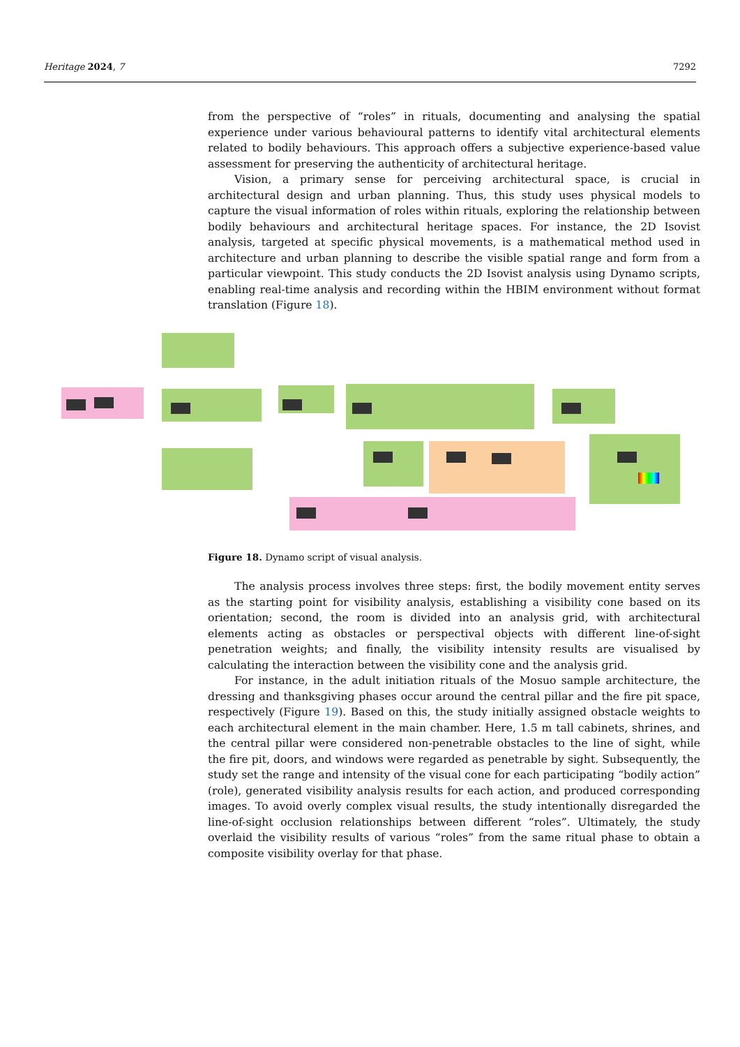Heritage 2024, 7 7292
from the perspective of “roles” in rituals, documenting and analysing the spatial experience under various behavioural patterns to identify vital architectural elements related to bodily behaviours. This approach offers a subjective experience-based value assessment for preserving the authenticity of architectural heritage.
Vision, a primary sense for perceiving architectural space, is crucial in architectural design and urban planning. Thus, this study uses physical models to capture the visual information of roles within rituals, exploring the relationship between bodily behaviours and architectural heritage spaces. For instance, the 2D Isovist analysis, targeted at specific physical movements, is a mathematical method used in architecture and urban planning to describe the visible spatial range and form from a particular viewpoint. This study conducts the 2D Isovist analysis using Dynamo scripts, enabling real-time analysis and recording within the HBIM environment without format translation (Figure 18).
Figure 18. Dynamo script of visual analysis.
The analysis process involves three steps: first, the bodily movement entity serves as the starting point for visibility analysis, establishing a visibility cone based on its orientation; second, the room is divided into an analysis grid, with architectural elements acting as obstacles or perspectival objects with different line-of-sight penetration weights; and finally, the visibility intensity results are visualised by calculating the interaction between the visibility cone and the analysis grid.
For instance, in the adult initiation rituals of the Mosuo sample architecture, the dressing and thanksgiving phases occur around the central pillar and the fire pit space, respectively (Figure 19). Based on this, the study initially assigned obstacle weights to each architectural element in the main chamber. Here, 1.5 m tall cabinets, shrines, and the central pillar were considered non-penetrable obstacles to the line of sight, while the fire pit, doors, and windows were regarded as penetrable by sight. Subsequently, the study set the range and intensity of the visual cone for each participating “bodily action” (role), generated visibility analysis results for each action, and produced corresponding images. To avoid overly complex visual results, the study intentionally disregarded the line-of-sight occlusion relationships between different “roles”. Ultimately, the study overlaid the visibility results of various “roles” from the same ritual phase to obtain a composite visibility overlay for that phase.